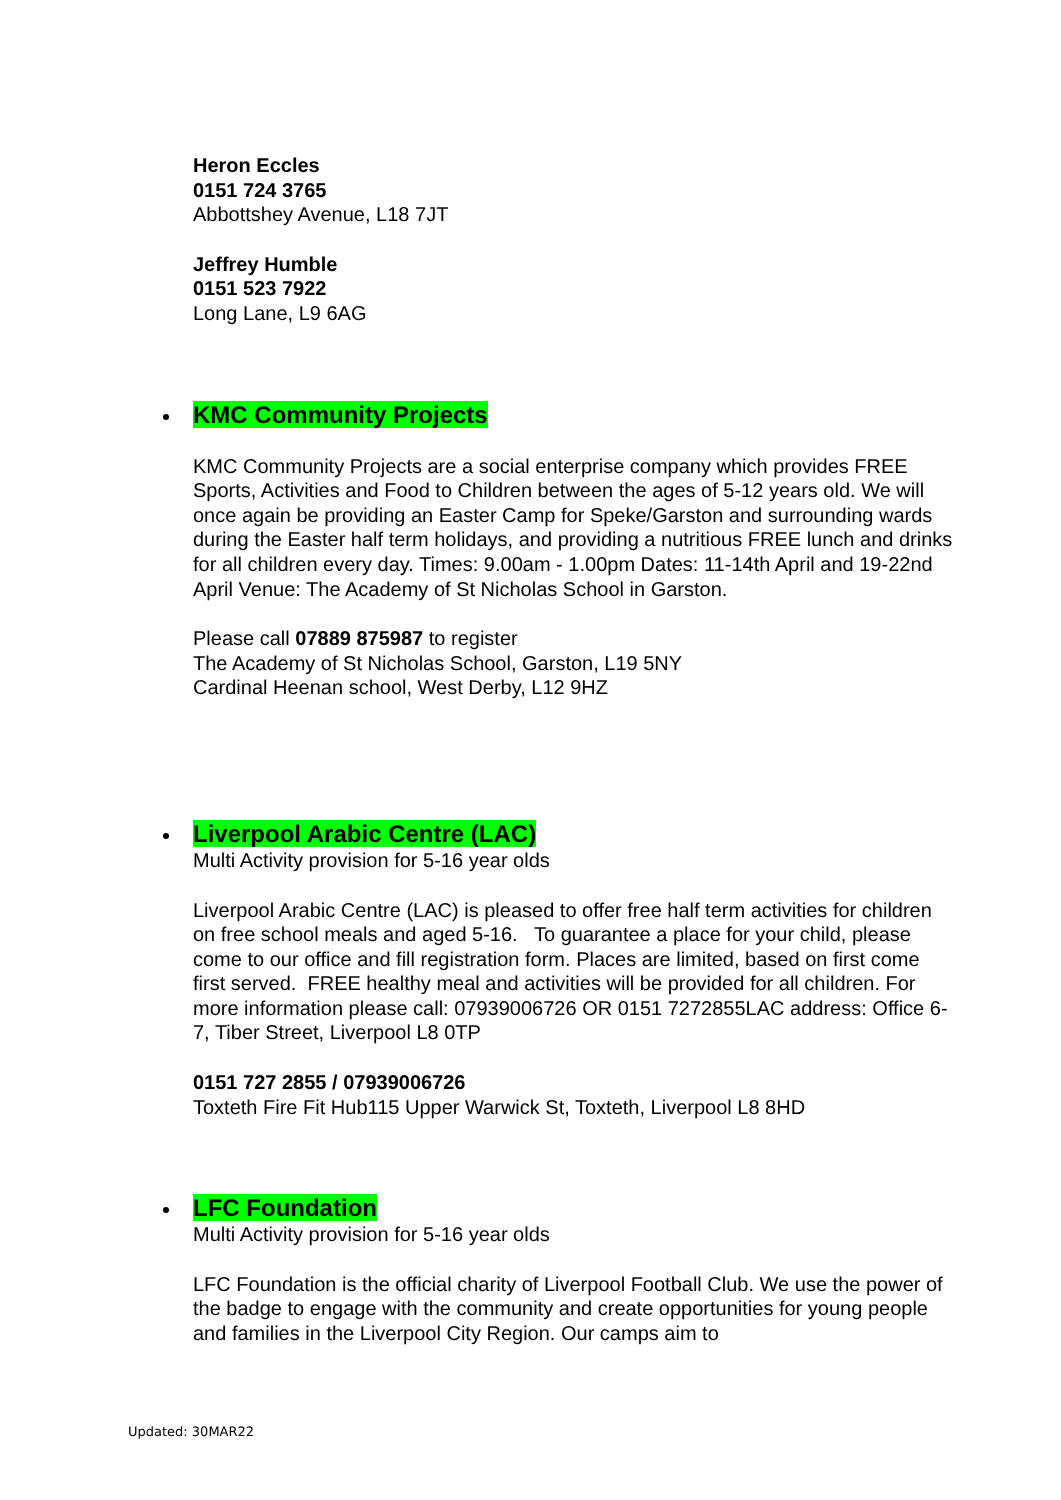Heron Eccles
0151 724 3765
Abbottshey Avenue, L18 7JT
Jeffrey Humble
0151 523 7922
Long Lane, L9 6AG
KMC Community Projects
KMC Community Projects are a social enterprise company which provides FREE Sports, Activities and Food to Children between the ages of 5-12 years old. We will once again be providing an Easter Camp for Speke/Garston and surrounding wards during the Easter half term holidays, and providing a nutritious FREE lunch and drinks for all children every day. Times: 9.00am - 1.00pm Dates: 11-14th April and 19-22nd April Venue: The Academy of St Nicholas School in Garston.
Please call 07889 875987 to register
The Academy of St Nicholas School, Garston, L19 5NY
Cardinal Heenan school, West Derby, L12 9HZ
Liverpool Arabic Centre (LAC)
Multi Activity provision for 5-16 year olds
Liverpool Arabic Centre (LAC) is pleased to offer free half term activities for children on free school meals and aged 5-16. To guarantee a place for your child, please come to our office and fill registration form. Places are limited, based on first come first served. FREE healthy meal and activities will be provided for all children. For more information please call: 07939006726 OR 0151 7272855LAC address: Office 6-7, Tiber Street, Liverpool L8 0TP
0151 727 2855 / 07939006726
Toxteth Fire Fit Hub115 Upper Warwick St, Toxteth, Liverpool L8 8HD
LFC Foundation
Multi Activity provision for 5-16 year olds
LFC Foundation is the official charity of Liverpool Football Club. We use the power of the badge to engage with the community and create opportunities for young people and families in the Liverpool City Region. Our camps aim to
Updated: 30MAR22